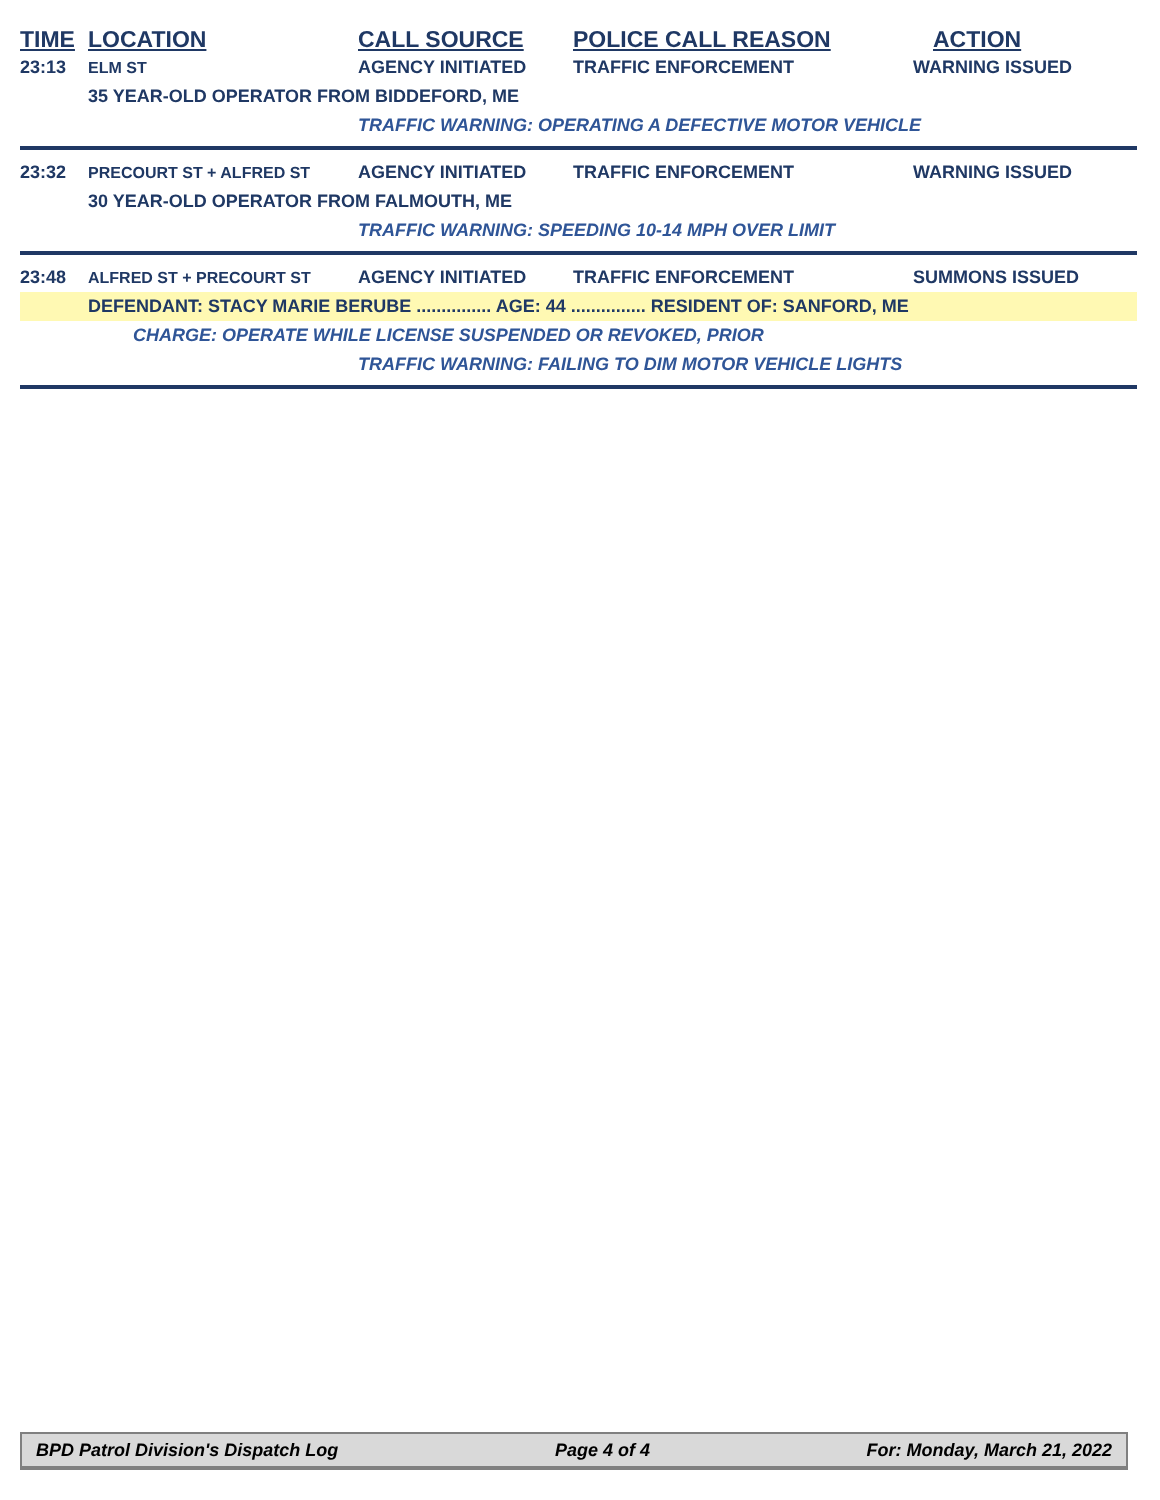| TIME | LOCATION | CALL SOURCE | POLICE CALL REASON | ACTION |
| --- | --- | --- | --- | --- |
| 23:13 | ELM ST | AGENCY INITIATED | TRAFFIC ENFORCEMENT | WARNING ISSUED |
| | 35 YEAR-OLD OPERATOR FROM BIDDEFORD, ME | | | |
| | | TRAFFIC WARNING: OPERATING A DEFECTIVE MOTOR VEHICLE | | |
| 23:32 | PRECOURT ST + ALFRED ST | AGENCY INITIATED | TRAFFIC ENFORCEMENT | WARNING ISSUED |
| | 30 YEAR-OLD OPERATOR FROM FALMOUTH, ME | | | |
| | | TRAFFIC WARNING: SPEEDING 10-14 MPH OVER LIMIT | | |
| 23:48 | ALFRED ST + PRECOURT ST | AGENCY INITIATED | TRAFFIC ENFORCEMENT | SUMMONS ISSUED |
| | DEFENDANT: STACY MARIE BERUBE ............... AGE: 44 ............... RESIDENT OF: SANFORD, ME | | | |
| | CHARGE: OPERATE WHILE LICENSE SUSPENDED OR REVOKED, PRIOR | | | |
| | | TRAFFIC WARNING: FAILING TO DIM MOTOR VEHICLE LIGHTS | | |
BPD Patrol Division's Dispatch Log Page 4 of 4 For: Monday, March 21, 2022